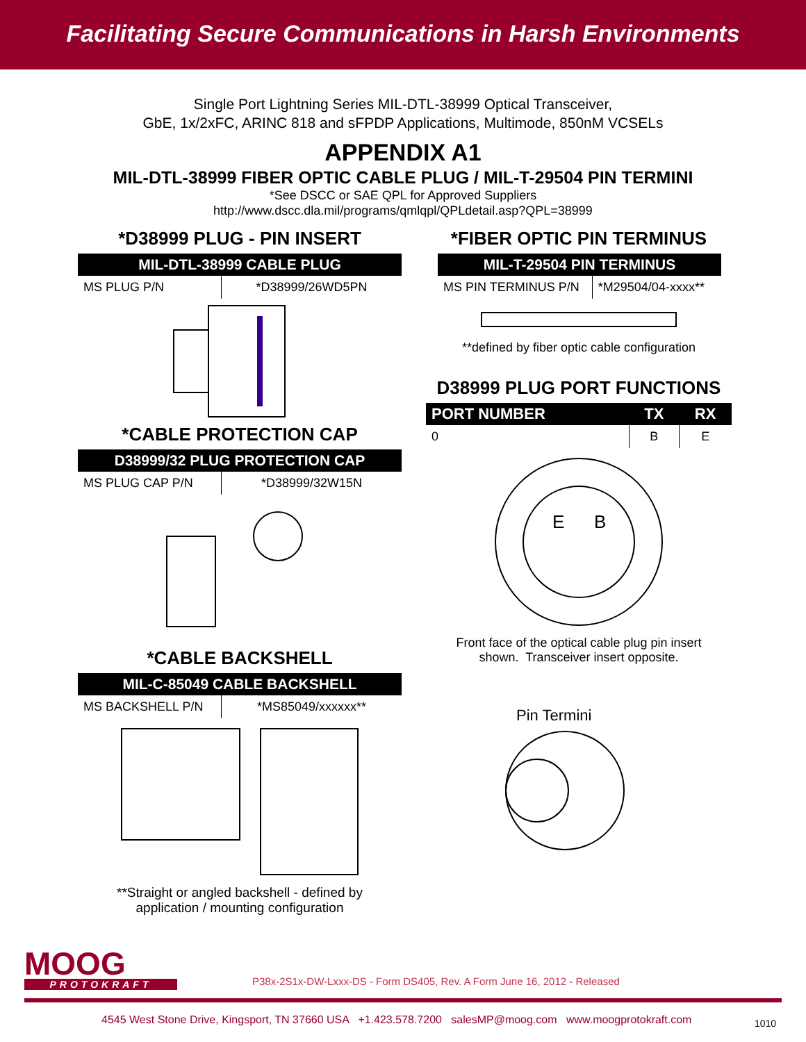Facilitating Secure Communications in Harsh Environments
Single Port Lightning Series MIL-DTL-38999 Optical Transceiver,
GbE, 1x/2xFC, ARINC 818 and sFPDP Applications, Multimode, 850nM VCSELs
APPENDIX A1
MIL-DTL-38999 FIBER OPTIC CABLE PLUG / MIL-T-29504 PIN TERMINI
*See DSCC or SAE QPL for Approved Suppliers
http://www.dscc.dla.mil/programs/qmlqpl/QPLdetail.asp?QPL=38999
*D38999 PLUG - PIN INSERT
MIL-DTL-38999 CABLE PLUG
| MS PLUG P/N | *D38999/26WD5PN |
*CABLE PROTECTION CAP
D38999/32 PLUG PROTECTION CAP
| MS PLUG CAP P/N | *D38999/32W15N |
*CABLE BACKSHELL
MIL-C-85049 CABLE BACKSHELL
| MS BACKSHELL P/N | *MS85049/xxxxxx** |
**Straight or angled backshell - defined by
application / mounting configuration
*FIBER OPTIC PIN TERMINUS
MIL-T-29504 PIN TERMINUS
| MS PIN TERMINUS P/N | *M29504/04-xxxx** |
**defined by fiber optic cable configuration
D38999 PLUG PORT FUNCTIONS
| PORT NUMBER | TX | RX |
| --- | --- | --- |
| 0 | B | E |
E
B
Front face of the optical cable plug pin insert
shown. Transceiver insert opposite.
Pin Termini
MOOG
PROTOKRAFT
P38x-2S1x-DW-Lxxx-DS - Form DS405, Rev. A Form June 16, 2012 - Released
4545 West Stone Drive, Kingsport, TN 37660 USA +1.423.578.7200 salesMP@moog.com www.moogprotokraft.com
1010